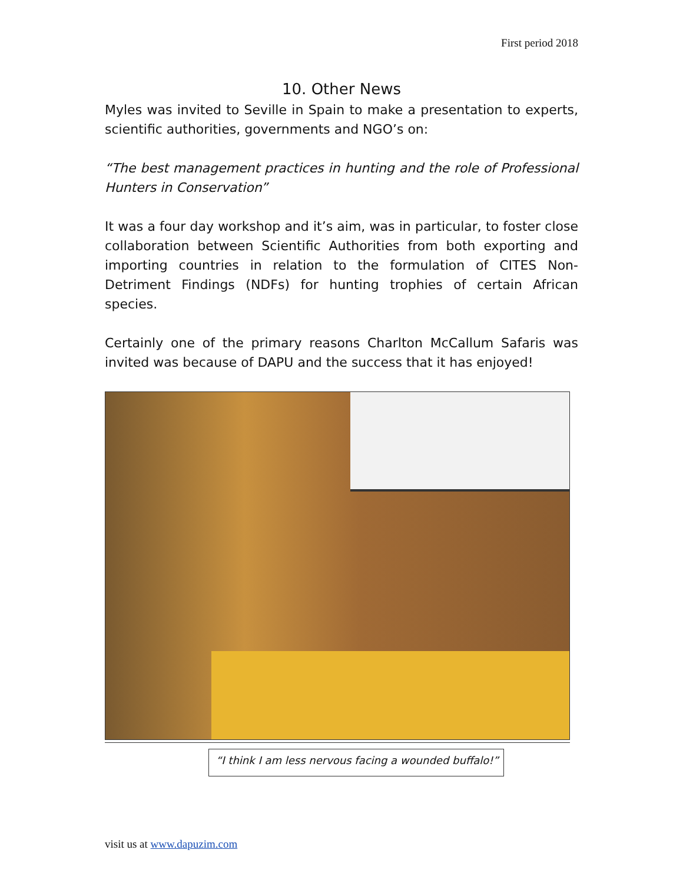First period 2018
10. Other News
Myles was invited to Seville in Spain to make a presentation to experts, scientific authorities, governments and NGO’s on:
“The best management practices in hunting and the role of Professional Hunters in Conservation”
It was a four day workshop and it’s aim, was in particular, to foster close collaboration between Scientific Authorities from both exporting and importing countries in relation to the formulation of CITES Non-Detriment Findings (NDFs) for hunting trophies of certain African species.
Certainly one of the primary reasons Charlton McCallum Safaris was invited was because of DAPU and the success that it has enjoyed!
“I think I am less nervous facing a wounded buffalo!”
visit us at www.dapuzim.com